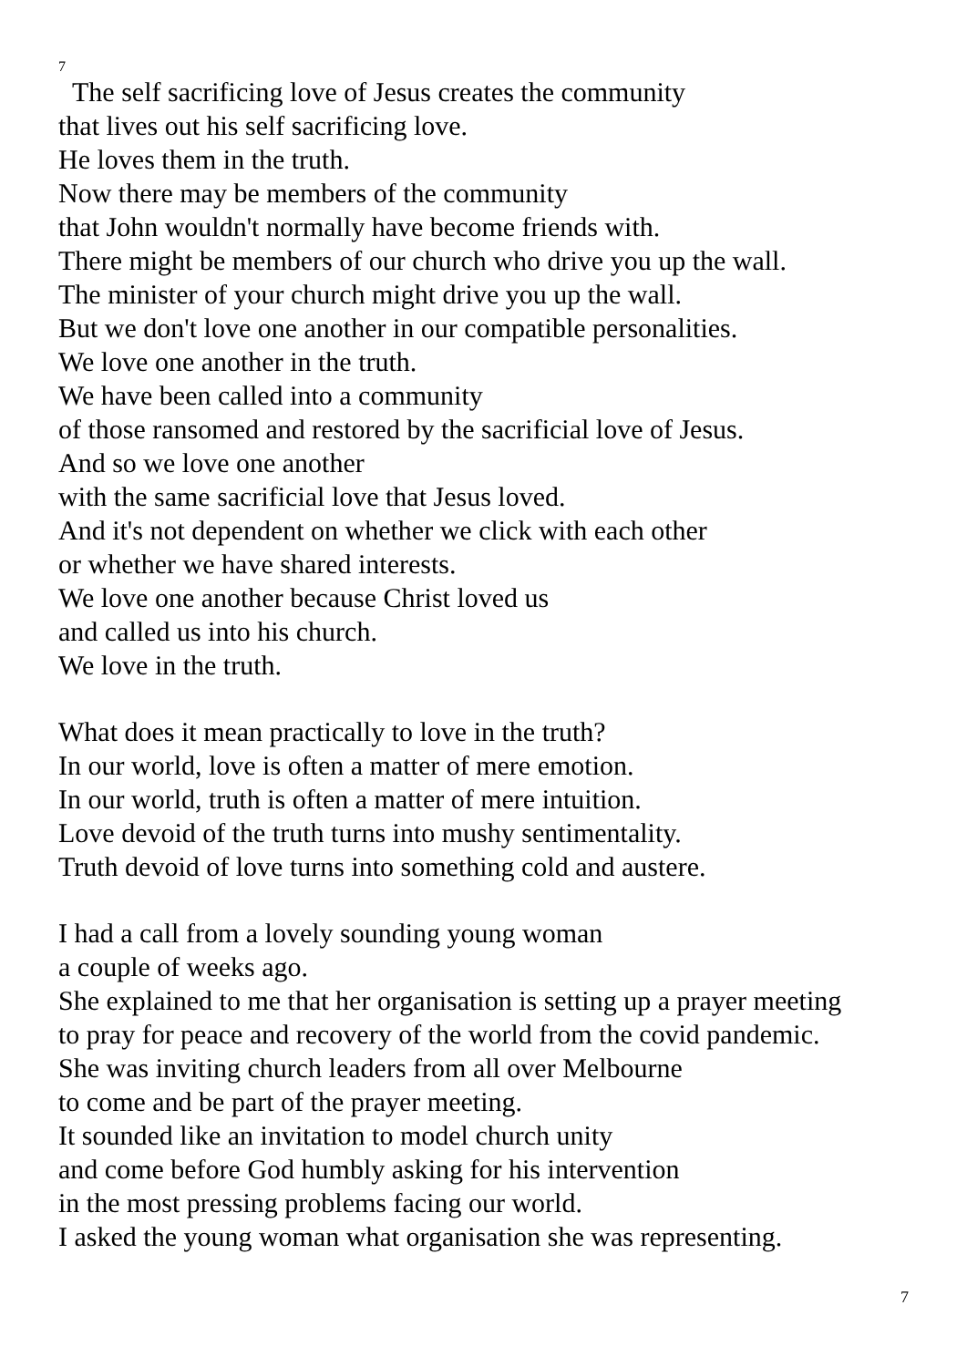7
The self sacrificing love of Jesus creates the community
that lives out his self sacrificing love.
He loves them in the truth.
Now there may be members of the community
that John wouldn't normally have become friends with.
There might be members of our church who drive you up the wall.
The minister of your church might drive you up the wall.
But we don't love one another in our compatible personalities.
We love one another in the truth.
We have been called into a community
of those ransomed and restored by the sacrificial love of Jesus.
And so we love one another
with the same sacrificial love that Jesus loved.
And it's not dependent on whether we click with each other
or whether we have shared interests.
We love one another because Christ loved us
and called us into his church.
We love in the truth.
What does it mean practically to love in the truth?
In our world, love is often a matter of mere emotion.
In our world, truth is often a matter of mere intuition.
Love devoid of the truth turns into mushy sentimentality.
Truth devoid of love turns into something cold and austere.
I had a call from a lovely sounding young woman
a couple of weeks ago.
She explained to me that her organisation is setting up a prayer meeting
to pray for peace and recovery of the world from the covid pandemic.
She was inviting church leaders from all over Melbourne
to come and be part of the prayer meeting.
It sounded like an invitation to model church unity
and come before God humbly asking for his intervention
in the most pressing problems facing our world.
I asked the young woman what organisation she was representing.
7